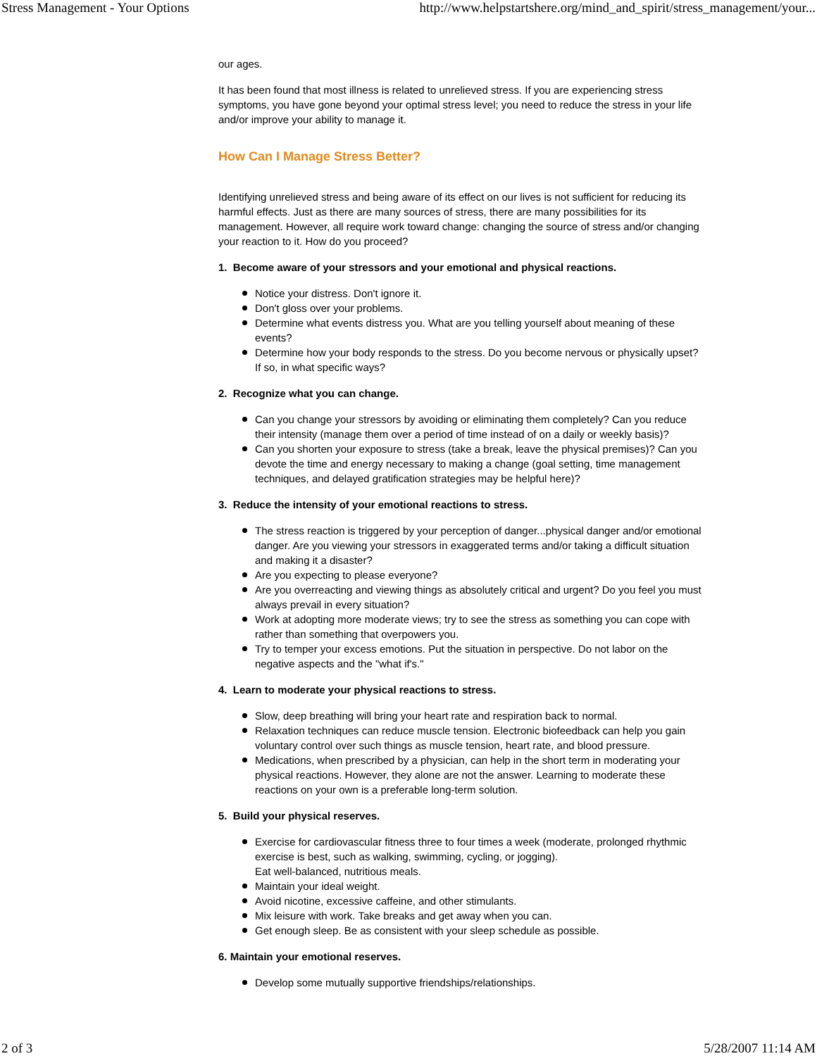Stress Management - Your Options http://www.helpstartshere.org/mind_and_spirit/stress_management/your...
our ages.
It has been found that most illness is related to unrelieved stress. If you are experiencing stress symptoms, you have gone beyond your optimal stress level; you need to reduce the stress in your life and/or improve your ability to manage it.
How Can I Manage Stress Better?
Identifying unrelieved stress and being aware of its effect on our lives is not sufficient for reducing its harmful effects. Just as there are many sources of stress, there are many possibilities for its management. However, all require work toward change: changing the source of stress and/or changing your reaction to it. How do you proceed?
1. Become aware of your stressors and your emotional and physical reactions.
Notice your distress. Don't ignore it.
Don't gloss over your problems.
Determine what events distress you. What are you telling yourself about meaning of these events?
Determine how your body responds to the stress. Do you become nervous or physically upset? If so, in what specific ways?
2. Recognize what you can change.
Can you change your stressors by avoiding or eliminating them completely? Can you reduce their intensity (manage them over a period of time instead of on a daily or weekly basis)?
Can you shorten your exposure to stress (take a break, leave the physical premises)? Can you devote the time and energy necessary to making a change (goal setting, time management techniques, and delayed gratification strategies may be helpful here)?
3. Reduce the intensity of your emotional reactions to stress.
The stress reaction is triggered by your perception of danger...physical danger and/or emotional danger. Are you viewing your stressors in exaggerated terms and/or taking a difficult situation and making it a disaster?
Are you expecting to please everyone?
Are you overreacting and viewing things as absolutely critical and urgent? Do you feel you must always prevail in every situation?
Work at adopting more moderate views; try to see the stress as something you can cope with rather than something that overpowers you.
Try to temper your excess emotions. Put the situation in perspective. Do not labor on the negative aspects and the "what if's."
4. Learn to moderate your physical reactions to stress.
Slow, deep breathing will bring your heart rate and respiration back to normal.
Relaxation techniques can reduce muscle tension. Electronic biofeedback can help you gain voluntary control over such things as muscle tension, heart rate, and blood pressure.
Medications, when prescribed by a physician, can help in the short term in moderating your physical reactions. However, they alone are not the answer. Learning to moderate these reactions on your own is a preferable long-term solution.
5. Build your physical reserves.
Exercise for cardiovascular fitness three to four times a week (moderate, prolonged rhythmic exercise is best, such as walking, swimming, cycling, or jogging).
Eat well-balanced, nutritious meals.
Maintain your ideal weight.
Avoid nicotine, excessive caffeine, and other stimulants.
Mix leisure with work. Take breaks and get away when you can.
Get enough sleep. Be as consistent with your sleep schedule as possible.
6. Maintain your emotional reserves.
Develop some mutually supportive friendships/relationships.
2 of 3 5/28/2007 11:14 AM